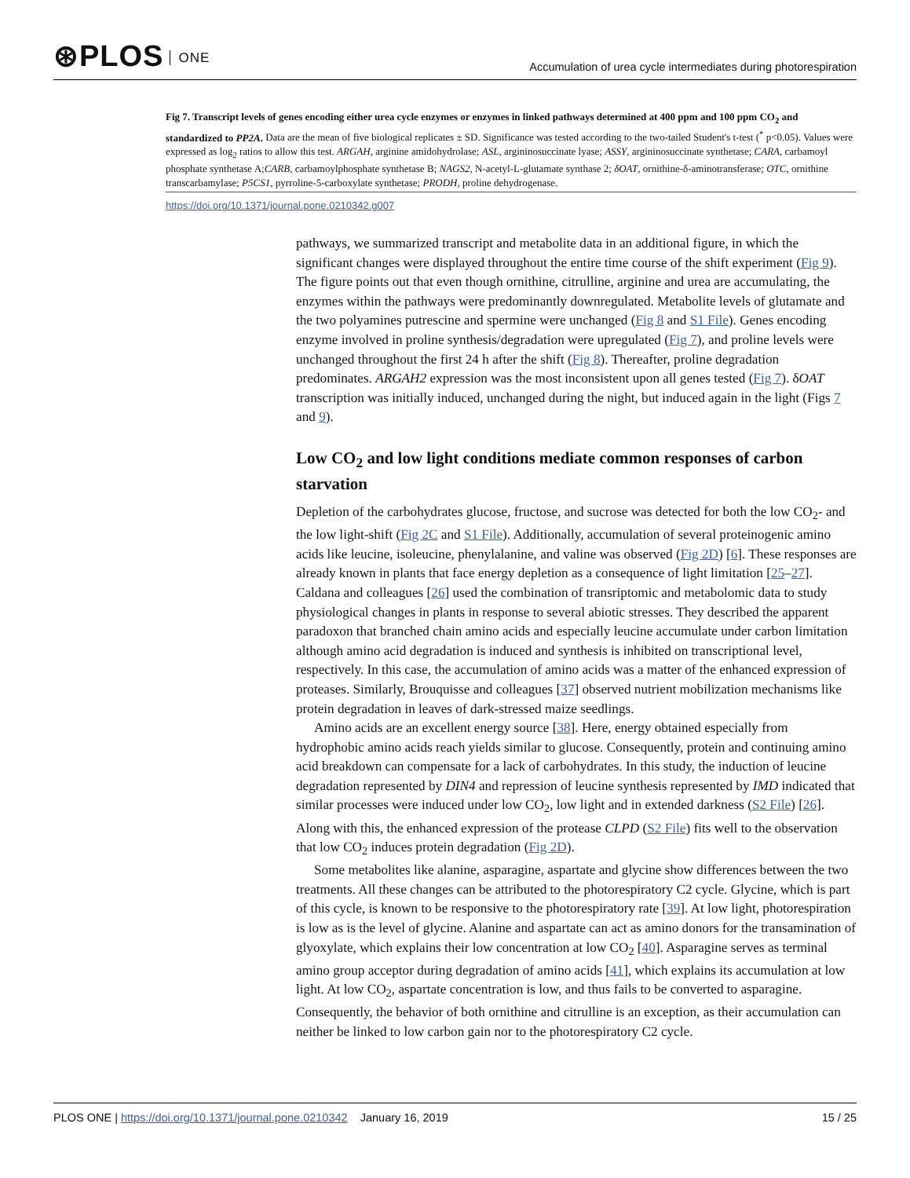⊛PLOS ONE
Accumulation of urea cycle intermediates during photorespiration
Fig 7. Transcript levels of genes encoding either urea cycle enzymes or enzymes in linked pathways determined at 400 ppm and 100 ppm CO<sub>2</sub> and standardized to PP2A. Data are the mean of five biological replicates ± SD. Significance was tested according to the two-tailed Student's t-test (<sup>*</sup> p<0.05). Values were expressed as log<sub>2</sub> ratios to allow this test. ARGAH, arginine amidohydrolase; ASL, argininosuccinate lyase; ASSY, argininosuccinate synthetase; CARA, carbamoyl phosphate synthetase A;CARB, carbamoylphosphate synthetase B; NAGS2, N-acetyl-L-glutamate synthase 2; δOAT, ornithine-δ-aminotransferase; OTC, ornithine transcarbamylase; P5CS1, pyrroline-5-carboxylate synthetase; PRODH, proline dehydrogenase.
https://doi.org/10.1371/journal.pone.0210342.g007
pathways, we summarized transcript and metabolite data in an additional figure, in which the significant changes were displayed throughout the entire time course of the shift experiment (Fig 9). The figure points out that even though ornithine, citrulline, arginine and urea are accumulating, the enzymes within the pathways were predominantly downregulated. Metabolite levels of glutamate and the two polyamines putrescine and spermine were unchanged (Fig 8 and S1 File). Genes encoding enzyme involved in proline synthesis/degradation were upregulated (Fig 7), and proline levels were unchanged throughout the first 24 h after the shift (Fig 8). Thereafter, proline degradation predominates. ARGAH2 expression was the most inconsistent upon all genes tested (Fig 7). δOAT transcription was initially induced, unchanged during the night, but induced again in the light (Figs 7 and 9).
Low CO<sub>2</sub> and low light conditions mediate common responses of carbon starvation
Depletion of the carbohydrates glucose, fructose, and sucrose was detected for both the low CO<sub>2</sub>- and the low light-shift (Fig 2C and S1 File). Additionally, accumulation of several proteinogenic amino acids like leucine, isoleucine, phenylalanine, and valine was observed (Fig 2D) [6]. These responses are already known in plants that face energy depletion as a consequence of light limitation [25–27]. Caldana and colleagues [26] used the combination of transriptomic and metabolomic data to study physiological changes in plants in response to several abiotic stresses. They described the apparent paradoxon that branched chain amino acids and especially leucine accumulate under carbon limitation although amino acid degradation is induced and synthesis is inhibited on transcriptional level, respectively. In this case, the accumulation of amino acids was a matter of the enhanced expression of proteases. Similarly, Brouquisse and colleagues [37] observed nutrient mobilization mechanisms like protein degradation in leaves of dark-stressed maize seedlings.
Amino acids are an excellent energy source [38]. Here, energy obtained especially from hydrophobic amino acids reach yields similar to glucose. Consequently, protein and continuing amino acid breakdown can compensate for a lack of carbohydrates. In this study, the induction of leucine degradation represented by DIN4 and repression of leucine synthesis represented by IMD indicated that similar processes were induced under low CO<sub>2</sub>, low light and in extended darkness (S2 File) [26]. Along with this, the enhanced expression of the protease CLPD (S2 File) fits well to the observation that low CO<sub>2</sub> induces protein degradation (Fig 2D).
Some metabolites like alanine, asparagine, aspartate and glycine show differences between the two treatments. All these changes can be attributed to the photorespiratory C2 cycle. Glycine, which is part of this cycle, is known to be responsive to the photorespiratory rate [39]. At low light, photorespiration is low as is the level of glycine. Alanine and aspartate can act as amino donors for the transamination of glyoxylate, which explains their low concentration at low CO<sub>2</sub> [40]. Asparagine serves as terminal amino group acceptor during degradation of amino acids [41], which explains its accumulation at low light. At low CO<sub>2</sub>, aspartate concentration is low, and thus fails to be converted to asparagine. Consequently, the behavior of both ornithine and citrulline is an exception, as their accumulation can neither be linked to low carbon gain nor to the photorespiratory C2 cycle.
PLOS ONE | https://doi.org/10.1371/journal.pone.0210342 January 16, 2019
15 / 25